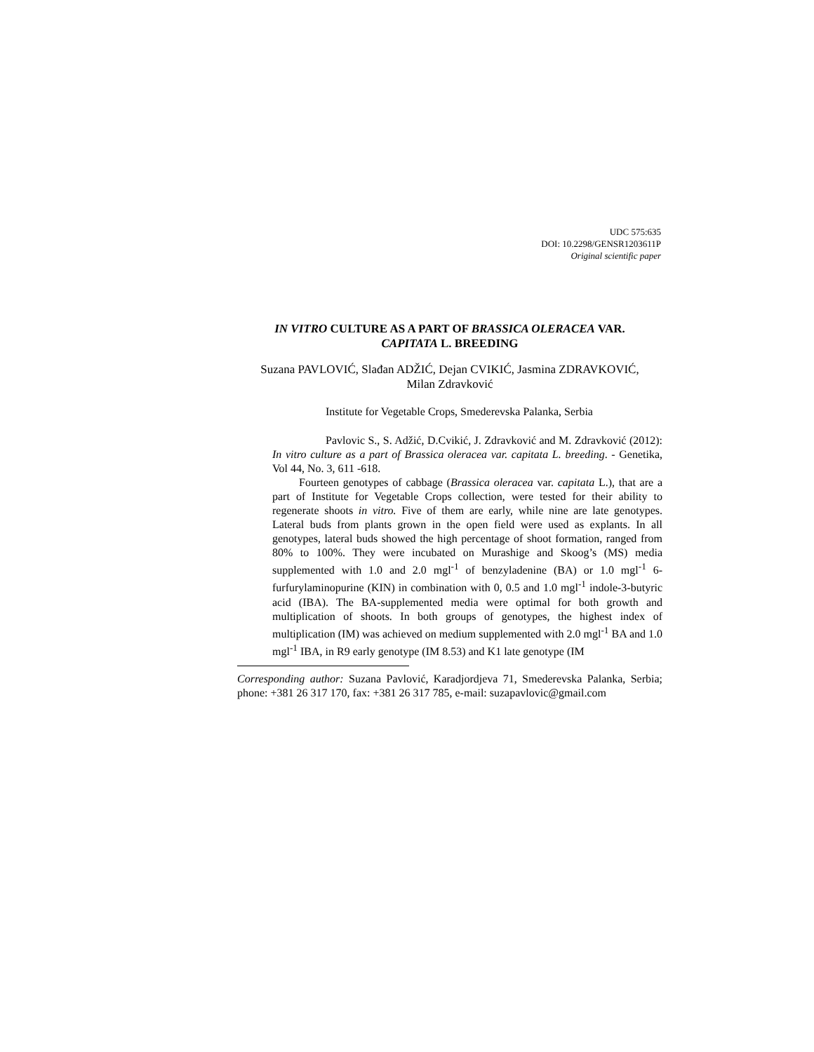UDC 575:635
DOI: 10.2298/GENSR1203611P
Original scientific paper
IN VITRO CULTURE AS A PART OF BRASSICA OLERACEA VAR.
CAPITATA L. BREEDING
Suzana PAVLOVIĆ, Slađan ADŽIĆ, Dejan CVIKIĆ, Jasmina ZDRAVKOVIĆ,
Milan Zdravković
Institute for Vegetable Crops, Smederevska Palanka, Serbia
Pavlovic S., S. Adžić, D.Cvikić, J. Zdravković and M. Zdravković (2012): In vitro culture as a part of Brassica oleracea var. capitata L. breeding. - Genetika, Vol 44, No. 3, 611 -618.
Fourteen genotypes of cabbage (Brassica oleracea var. capitata L.), that are a part of Institute for Vegetable Crops collection, were tested for their ability to regenerate shoots in vitro. Five of them are early, while nine are late genotypes. Lateral buds from plants grown in the open field were used as explants. In all genotypes, lateral buds showed the high percentage of shoot formation, ranged from 80% to 100%. They were incubated on Murashige and Skoog’s (MS) media supplemented with 1.0 and 2.0 mgl<sup>-1</sup> of benzyladenine (BA) or 1.0 mgl<sup>-1</sup> 6-furfurylaminopurine (KIN) in combination with 0, 0.5 and 1.0 mgl<sup>-1</sup> indole-3-butyric acid (IBA). The BA-supplemented media were optimal for both growth and multiplication of shoots. In both groups of genotypes, the highest index of multiplication (IM) was achieved on medium supplemented with 2.0 mgl<sup>-1</sup> BA and 1.0 mgl<sup>-1</sup> IBA, in R9 early genotype (IM 8.53) and K1 late genotype (IM
Corresponding author: Suzana Pavlović, Karadjordjeva 71, Smederevska Palanka, Serbia; phone: +381 26 317 170, fax: +381 26 317 785, e-mail: suzapavlovic@gmail.com